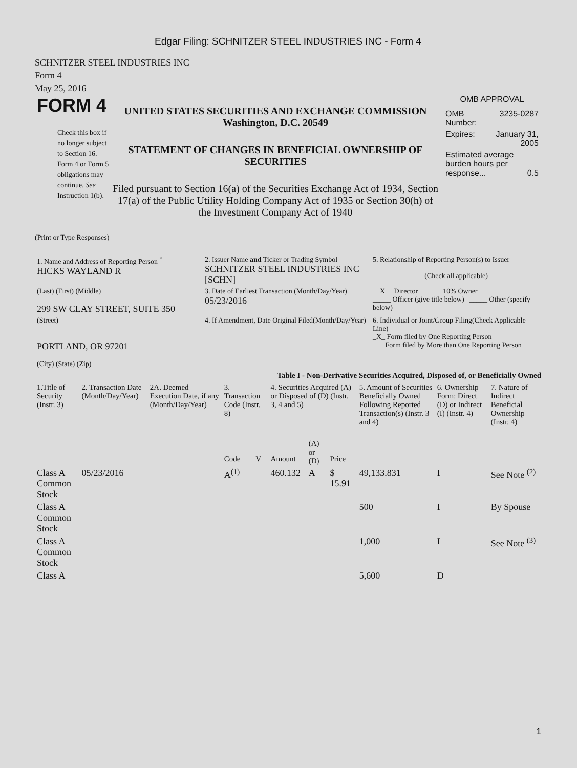Edgar Filing: SCHNITZER STEEL INDUSTRIES INC - Form 4
SCHNITZER STEEL INDUSTRIES INC
Form 4
May 25, 2016
FORM 4
Check this box if no longer subject to Section 16. Form 4 or Form 5 obligations may continue. See Instruction 1(b).
UNITED STATES SECURITIES AND EXCHANGE COMMISSION
Washington, D.C. 20549
STATEMENT OF CHANGES IN BENEFICIAL OWNERSHIP OF SECURITIES
Filed pursuant to Section 16(a) of the Securities Exchange Act of 1934, Section 17(a) of the Public Utility Holding Company Act of 1935 or Section 30(h) of the Investment Company Act of 1940
OMB APPROVAL
| OMB Number: | 3235-0287 |
| Expires: | January 31, 2005 |
| Estimated average burden hours per response... 0.5 | |
(Print or Type Responses)
| 1. Name and Address of Reporting Person <sup>*</sup> HICKS WAYLAND R | 2. Issuer Name and Ticker or Trading Symbol SCHNITZER STEEL INDUSTRIES INC [SCHN] | 5. Relationship of Reporting Person(s) to Issuer (Check all applicable) |
| (Last) (First) (Middle) 299 SW CLAY STREET, SUITE 350 | 3. Date of Earliest Transaction (Month/Day/Year) 05/23/2016 | __X__ Director _____ 10% Owner _____ Officer (give title below) _____ Other (specify below) |
| (Street) PORTLAND, OR 97201 (City) (State) (Zip) | 4. If Amendment, Date Original Filed(Month/Day/Year) | 6. Individual or Joint/Group Filing(Check Applicable Line) _X_ Form filed by One Reporting Person ___ Form filed by More than One Reporting Person |
Table I - Non-Derivative Securities Acquired, Disposed of, or Beneficially Owned
| 1.Title of Security (Instr. 3) | 2. Transaction Date (Month/Day/Year) | 2A. Deemed Execution Date, if any (Month/Day/Year) | 3. Transaction Code (Instr. 8) | | 4. Securities Acquired (A) or Disposed of (D) (Instr. 3, 4 and 5) | | | 5. Amount of Securities Beneficially Owned Following Reported Transaction(s) (Instr. 3 and 4) | 6. Ownership Form: Direct (D) or Indirect (I) (Instr. 4) | 7. Nature of Indirect Beneficial Ownership (Instr. 4) |
| --- | --- | --- | --- | --- | --- | --- | --- | --- | --- | --- |
| | | | Code | V | Amount | (A) or (D) | Price | | | |
| Class A Common Stock | 05/23/2016 | | A<sup>(1)</sup> | | 460.132 | A | $ 15.91 | 49,133.831 | I | See Note <sup>(2)</sup> |
| Class A Common Stock | | | | | | | | 500 | I | By Spouse |
| Class A Common Stock | | | | | | | | 1,000 | I | See Note <sup>(3)</sup> |
| Class A | | | | | | | | 5,600 | D | |
1